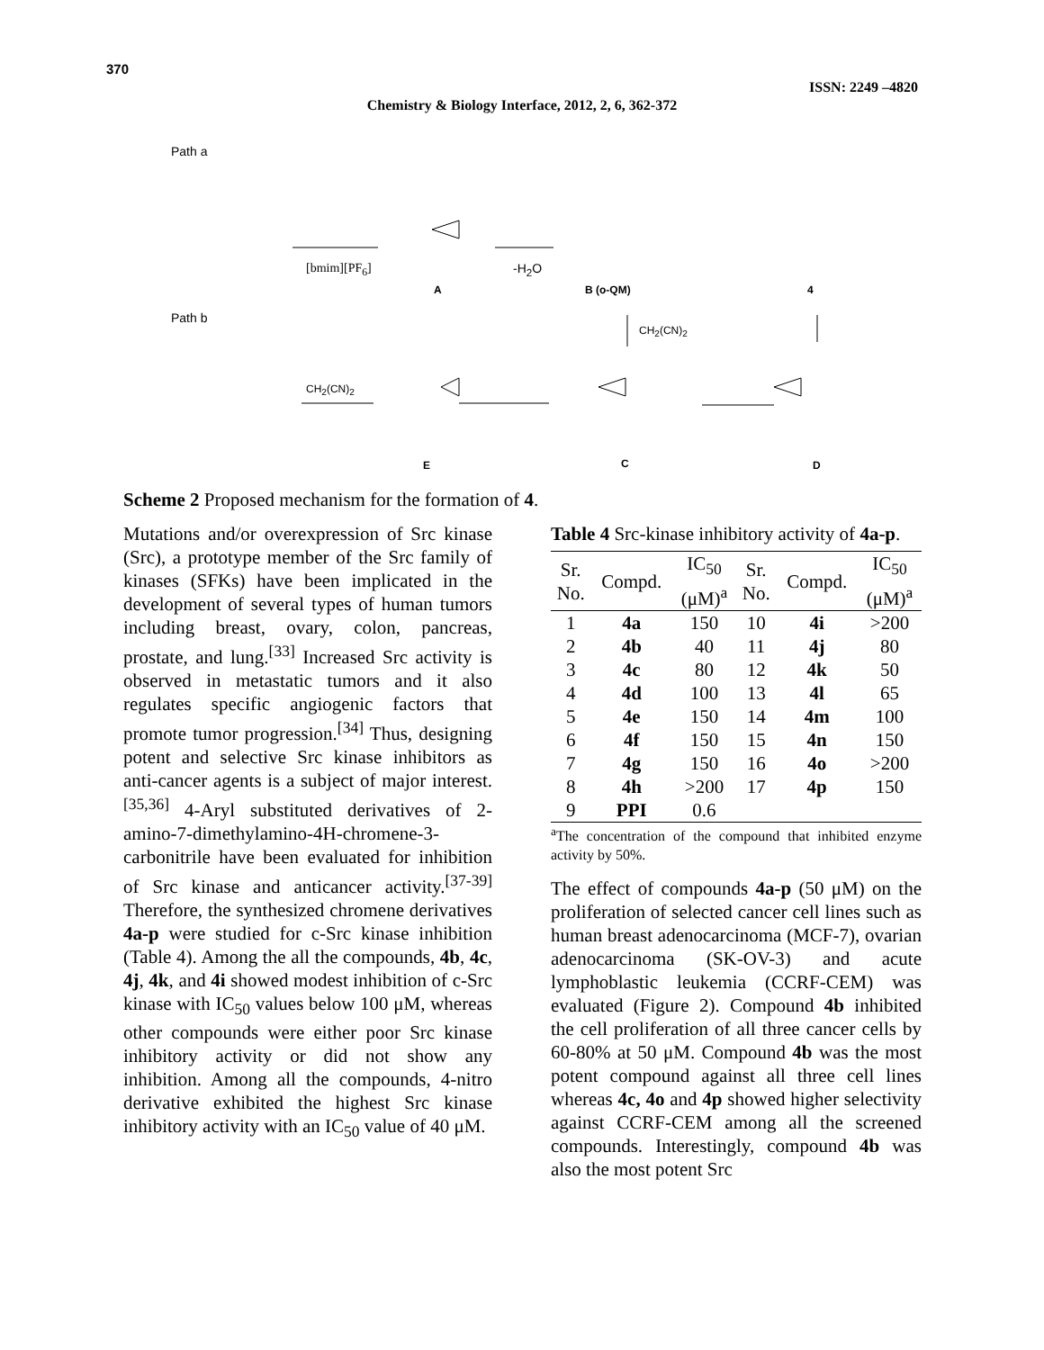370
ISSN: 2249 –4820
Chemistry & Biology Interface, 2012, 2, 6, 362-372
Path a
[bmim][PF<sub>6</sub>] -H<sub>2</sub>O
A B (o-QM) 4
Path b
CH<sub>2</sub>(CN)<sub>2</sub>
CH<sub>2</sub>(CN)<sub>2</sub>
E C D
Scheme 2 Proposed mechanism for the formation of 4.
Mutations and/or overexpression of Src kinase (Src), a prototype member of the Src family of kinases (SFKs) have been implicated in the development of several types of human tumors including breast, ovary, colon, pancreas, prostate, and lung.<sup>[33]</sup> Increased Src activity is observed in metastatic tumors and it also regulates specific angiogenic factors that promote tumor progression.<sup>[34]</sup> Thus, designing potent and selective Src kinase inhibitors as anti-cancer agents is a subject of major interest.<sup>[35,36]</sup> 4-Aryl substituted derivatives of 2-amino-7-dimethylamino-4H-chromene-3-carbonitrile have been evaluated for inhibition of Src kinase and anticancer activity.<sup>[37-39]</sup> Therefore, the synthesized chromene derivatives 4a-p were studied for c-Src kinase inhibition (Table 4). Among the all the compounds, 4b, 4c, 4j, 4k, and 4i showed modest inhibition of c-Src kinase with IC<sub>50</sub> values below 100 μM, whereas other compounds were either poor Src kinase inhibitory activity or did not show any inhibition. Among all the compounds, 4-nitro derivative exhibited the highest Src kinase inhibitory activity with an IC<sub>50</sub> value of 40 μM.
Table 4 Src-kinase inhibitory activity of 4a-p.
| Sr. No. | Compd. | IC<sub>50</sub> (μM)<sup>a</sup> | Sr. No. | Compd. | IC<sub>50</sub> (μM)<sup>a</sup> |
| --- | --- | --- | --- | --- | --- |
| 1 | 4a | 150 | 10 | 4i | >200 |
| 2 | 4b | 40 | 11 | 4j | 80 |
| 3 | 4c | 80 | 12 | 4k | 50 |
| 4 | 4d | 100 | 13 | 4l | 65 |
| 5 | 4e | 150 | 14 | 4m | 100 |
| 6 | 4f | 150 | 15 | 4n | 150 |
| 7 | 4g | 150 | 16 | 4o | >200 |
| 8 | 4h | >200 | 17 | 4p | 150 |
| 9 | PPI | 0.6 | | | |
<sup>a</sup> The concentration of the compound that inhibited enzyme activity by 50%.
The effect of compounds 4a-p (50 μM) on the proliferation of selected cancer cell lines such as human breast adenocarcinoma (MCF-7), ovarian adenocarcinoma (SK-OV-3) and acute lymphoblastic leukemia (CCRF-CEM) was evaluated (Figure 2). Compound 4b inhibited the cell proliferation of all three cancer cells by 60-80% at 50 μM. Compound 4b was the most potent compound against all three cell lines whereas 4c, 4o and 4p showed higher selectivity against CCRF-CEM among all the screened compounds. Interestingly, compound 4b was also the most potent Src